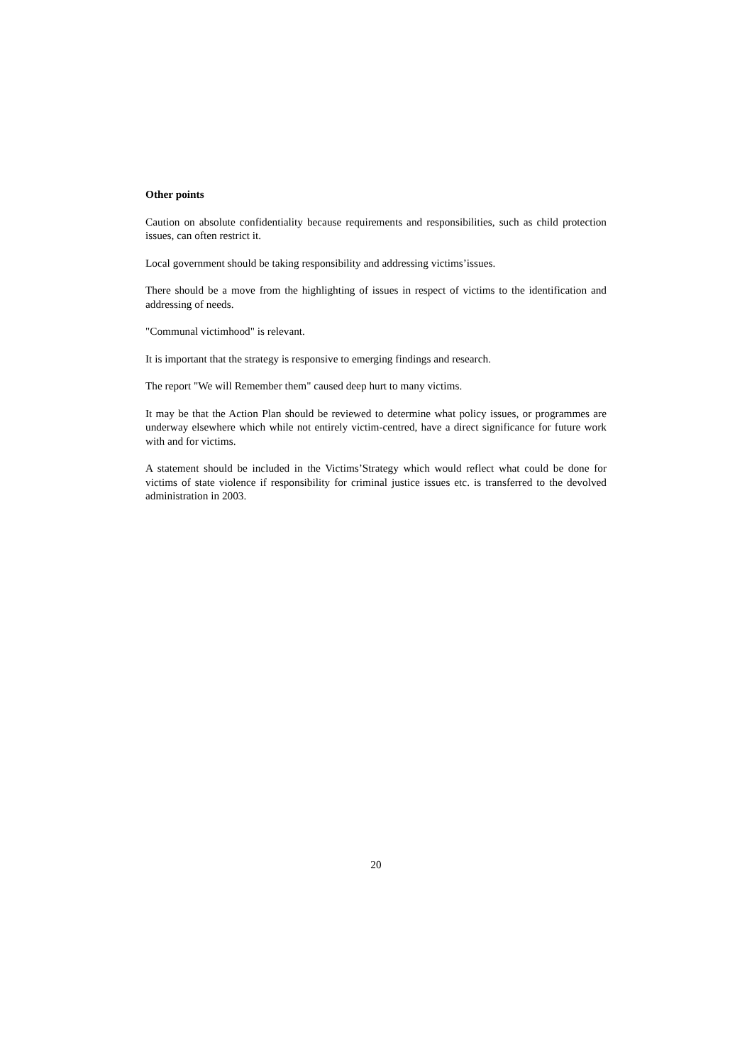Other points
Caution on absolute confidentiality because requirements and responsibilities, such as child protection issues, can often restrict it.
Local government should be taking responsibility and addressing victims’issues.
There should be a move from the highlighting of issues in respect of victims to the identification and addressing of needs.
"Communal victimhood" is relevant.
It is important that the strategy is responsive to emerging findings and research.
The report "We will Remember them" caused deep hurt to many victims.
It may be that the Action Plan should be reviewed to determine what policy issues, or programmes are underway elsewhere which while not entirely victim-centred, have a direct significance for future work with and for victims.
A statement should be included in the Victims’Strategy which would reflect what could be done for victims of state violence if responsibility for criminal justice issues etc. is transferred to the devolved administration in 2003.
20